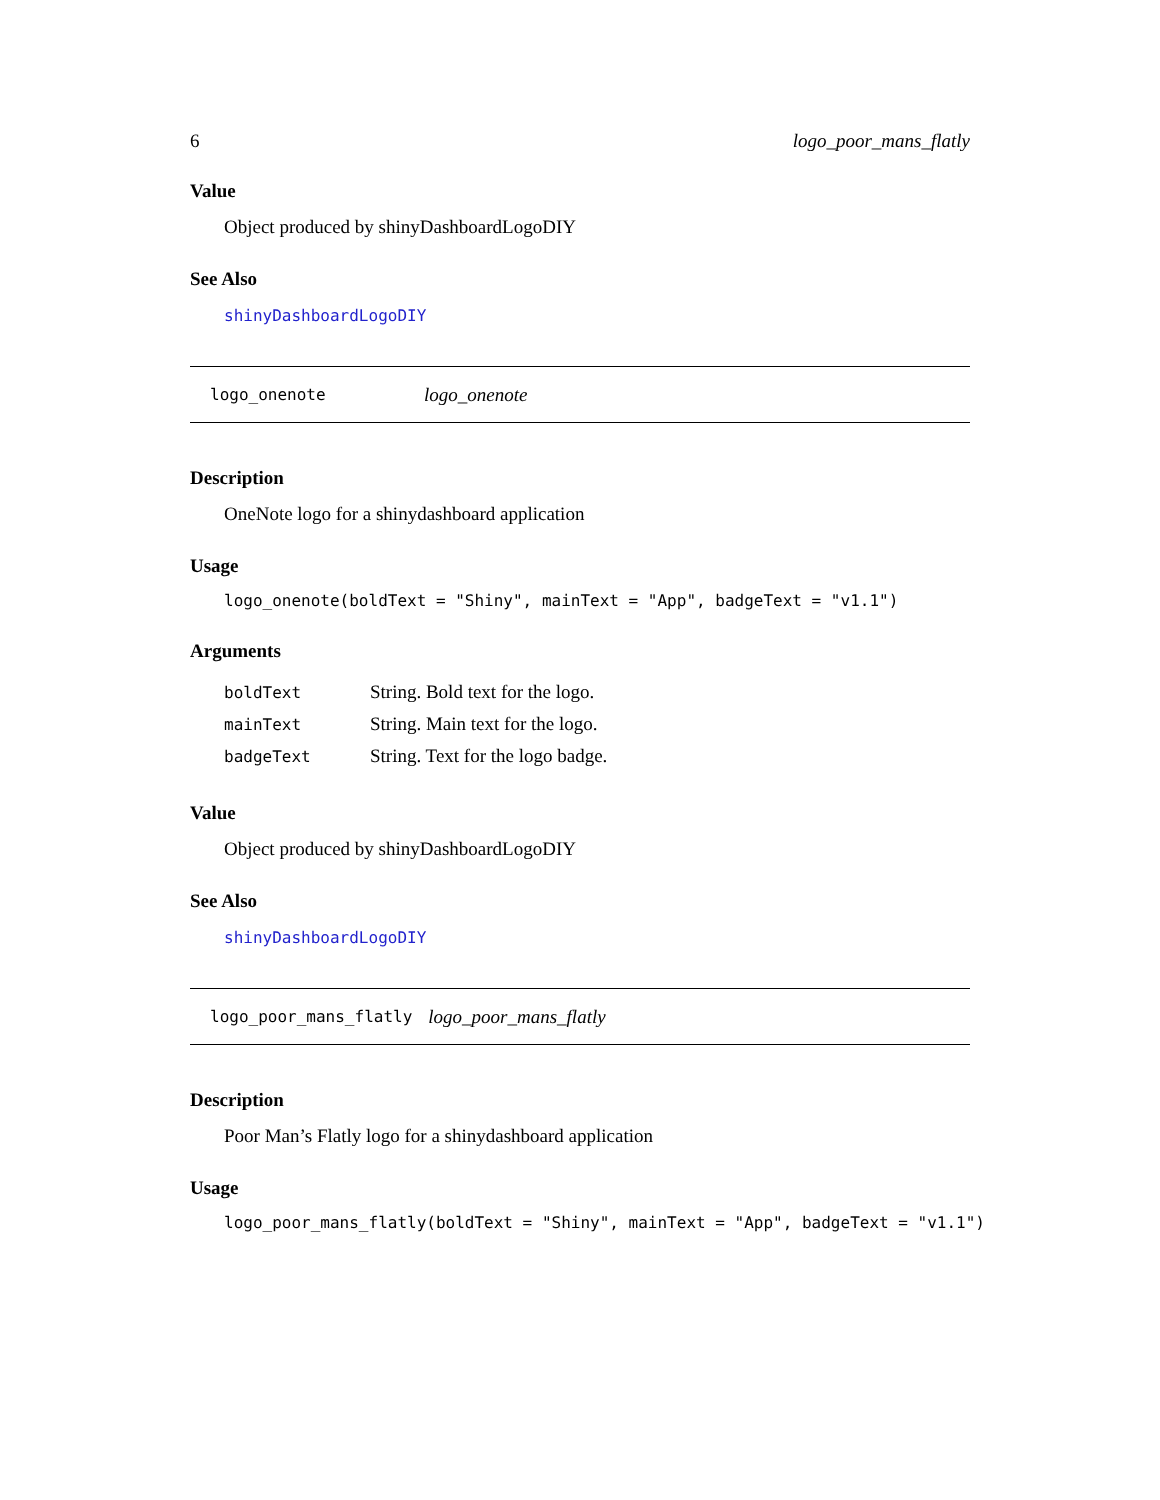6 logo_poor_mans_flatly
Value
Object produced by shinyDashboardLogoDIY
See Also
shinyDashboardLogoDIY
logo_onenote logo_onenote
Description
OneNote logo for a shinydashboard application
Usage
logo_onenote(boldText = "Shiny", mainText = "App", badgeText = "v1.1")
Arguments
| boldText | String. Bold text for the logo. |
| mainText | String. Main text for the logo. |
| badgeText | String. Text for the logo badge. |
Value
Object produced by shinyDashboardLogoDIY
See Also
shinyDashboardLogoDIY
logo_poor_mans_flatly logo_poor_mans_flatly
Description
Poor Man’s Flatly logo for a shinydashboard application
Usage
logo_poor_mans_flatly(boldText = "Shiny", mainText = "App", badgeText = "v1.1")